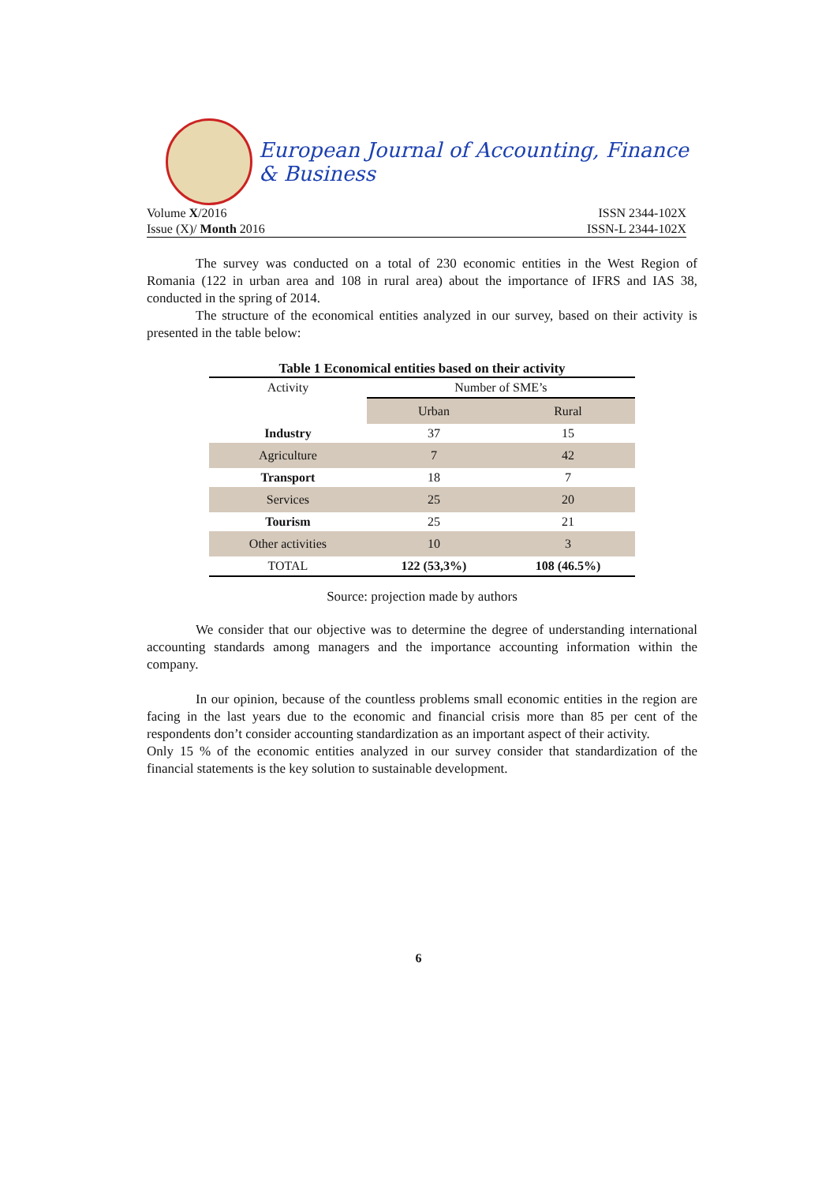European Journal of Accounting, Finance & Business
Volume X/2016 ISSN 2344-102X
Issue (X)/ Month 2016 ISSN-L 2344-102X
The survey was conducted on a total of 230 economic entities in the West Region of Romania (122 in urban area and 108 in rural area) about the importance of IFRS and IAS 38, conducted in the spring of 2014.
The structure of the economical entities analyzed in our survey, based on their activity is presented in the table below:
Table 1 Economical entities based on their activity
| Activity | Number of SME’s | |
| --- | --- | --- |
| | Urban | Rural |
| Industry | 37 | 15 |
| Agriculture | 7 | 42 |
| Transport | 18 | 7 |
| Services | 25 | 20 |
| Tourism | 25 | 21 |
| Other activities | 10 | 3 |
| TOTAL | 122 (53,3%) | 108 (46.5%) |
Source: projection made by authors
We consider that our objective was to determine the degree of understanding international accounting standards among managers and the importance accounting information within the company.
In our opinion, because of the countless problems small economic entities in the region are facing in the last years due to the economic and financial crisis more than 85 per cent of the respondents don’t consider accounting standardization as an important aspect of their activity.
Only 15 % of the economic entities analyzed in our survey consider that standardization of the financial statements is the key solution to sustainable development.
6